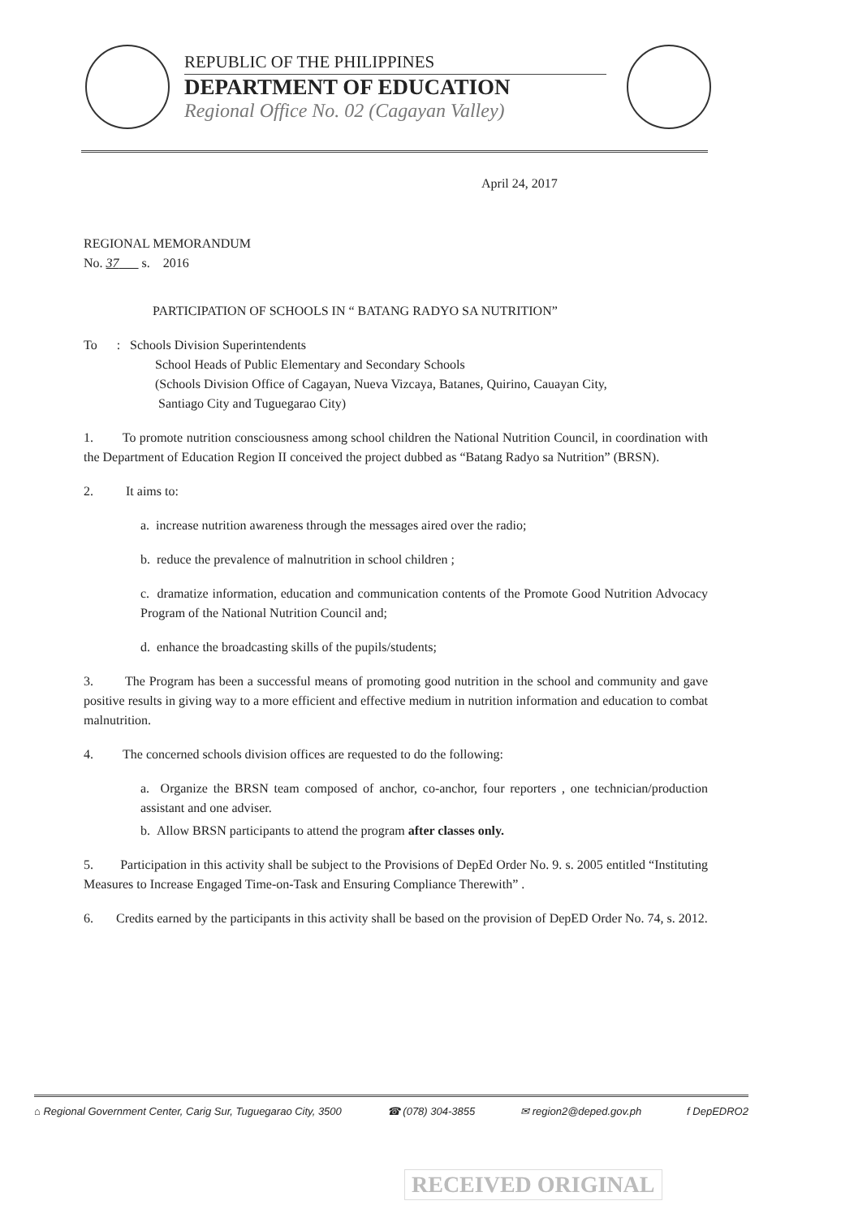REPUBLIC OF THE PHILIPPINES
DEPARTMENT OF EDUCATION
Regional Office No. 02 (Cagayan Valley)
April 24, 2017
REGIONAL MEMORANDUM
No. 37 s. 2016
PARTICIPATION OF SCHOOLS IN “ BATANG RADYO SA NUTRITION”
To : Schools Division Superintendents
School Heads of Public Elementary and Secondary Schools
(Schools Division Office of Cagayan, Nueva Vizcaya, Batanes, Quirino, Cauayan City,
Santiago City and Tuguegarao City)
1. To promote nutrition consciousness among school children the National Nutrition Council, in coordination with the Department of Education Region II conceived the project dubbed as “Batang Radyo sa Nutrition” (BRSN).
2. It aims to:
a. increase nutrition awareness through the messages aired over the radio;
b. reduce the prevalence of malnutrition in school children ;
c. dramatize information, education and communication contents of the Promote Good Nutrition Advocacy Program of the National Nutrition Council and;
d. enhance the broadcasting skills of the pupils/students;
3. The Program has been a successful means of promoting good nutrition in the school and community and gave positive results in giving way to a more efficient and effective medium in nutrition information and education to combat malnutrition.
4. The concerned schools division offices are requested to do the following:
a. Organize the BRSN team composed of anchor, co-anchor, four reporters , one technician/production assistant and one adviser.
b. Allow BRSN participants to attend the program after classes only.
5. Participation in this activity shall be subject to the Provisions of DepEd Order No. 9. s. 2005 entitled “Instituting Measures to Increase Engaged Time-on-Task and Ensuring Compliance Therewith” .
6. Credits earned by the participants in this activity shall be based on the provision of DepED Order No. 74, s. 2012.
⌂ Regional Government Center, Carig Sur, Tuguegarao City, 3500 ☎ (078) 304-3855 ✉ region2@deped.gov.ph f DepEDRO2
RECEIVED ORIGINAL